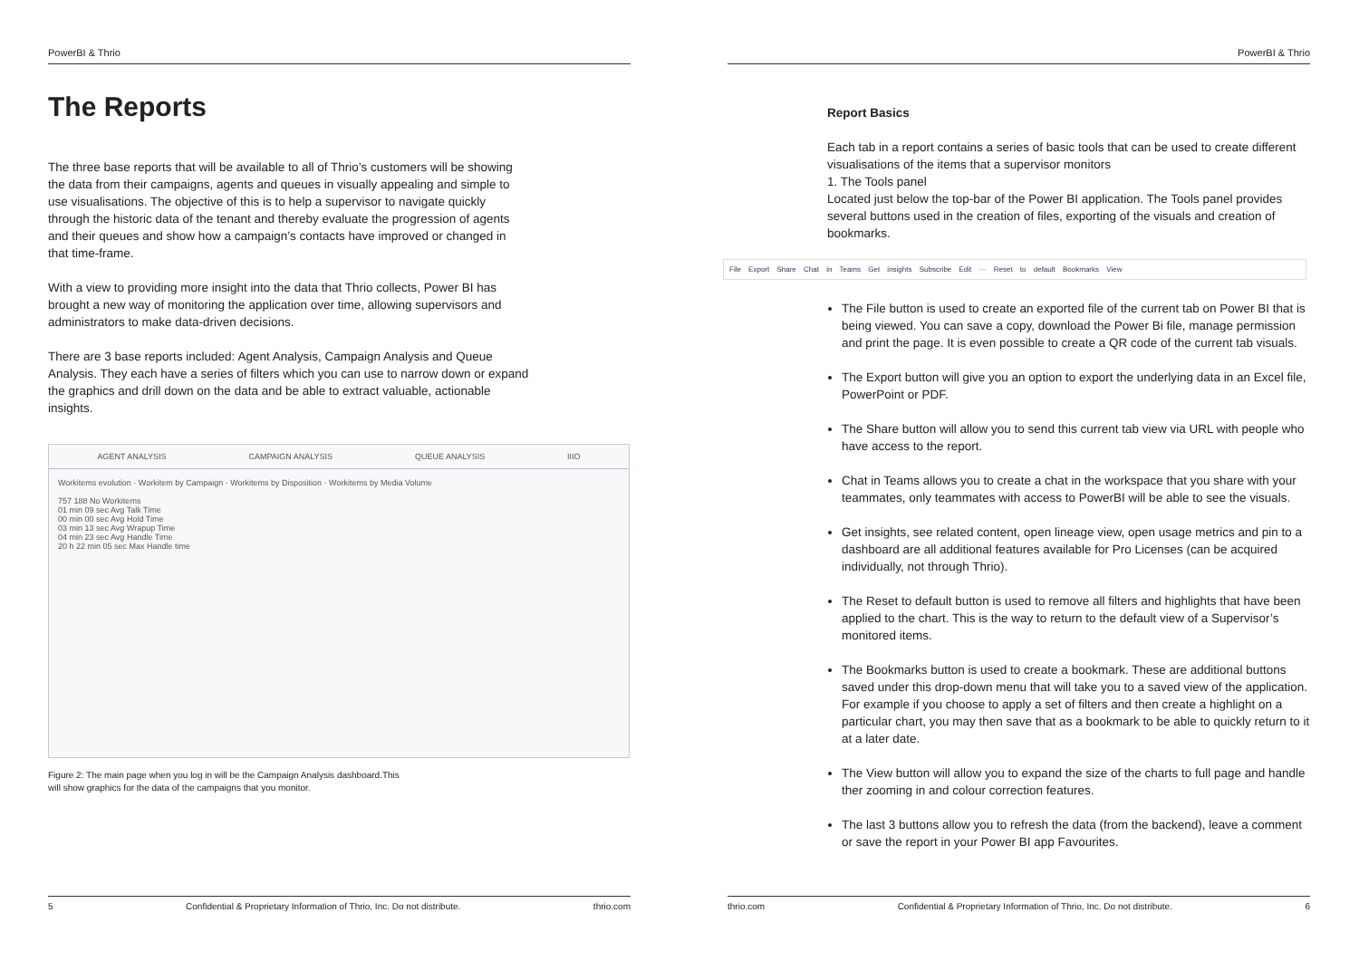PowerBI & Thrio
The Reports
The three base reports that will be available to all of Thrio’s customers will be showing the data from their campaigns, agents and queues in visually appealing and simple to use visualisations. The objective of this is to help a supervisor to navigate quickly through the historic data of the tenant and thereby evaluate the progression of agents and their queues and show how a campaign’s contacts have improved or changed in that time-frame.
With a view to providing more insight into the data that Thrio collects, Power BI has brought a new way of monitoring the application over time, allowing supervisors and administrators to make data-driven decisions.
There are 3 base reports included: Agent Analysis, Campaign Analysis and Queue Analysis. They each have a series of filters which you can use to narrow down or expand the graphics and drill down on the data and be able to extract valuable, actionable insights.
AGENT ANALYSIS CAMPAIGN ANALYSIS QUEUE ANALYSIS IIIO
Workitems evolution · Workitem by Campaign · Workitems by Disposition · Workitems by Media Volume
757 188 No Workitems
01 min 09 sec Avg Talk Time
00 min 00 sec Avg Hold Time
03 min 13 sec Avg Wrapup Time
04 min 23 sec Avg Handle Time
20 h 22 min 05 sec Max Handle time
Figure 2: The main page when you log in will be the Campaign Analysis dashboard.This
will show graphics for the data of the campaigns that you monitor.
5 Confidential & Proprietary Information of Thrio, Inc. Do not distribute. thrio.com
PowerBI & Thrio
Report Basics
Each tab in a report contains a series of basic tools that can be used to create different visualisations of the items that a supervisor monitors
1. The Tools panel
Located just below the top-bar of the Power BI application. The Tools panel provides several buttons used in the creation of files, exporting of the visuals and creation of bookmarks.
File Export Share Chat in Teams Get insights Subscribe Edit ··· Reset to default Bookmarks View
The File button is used to create an exported file of the current tab on Power BI that is being viewed. You can save a copy, download the Power Bi file, manage permission and print the page. It is even possible to create a QR code of the current tab visuals.
The Export button will give you an option to export the underlying data in an Excel file, PowerPoint or PDF.
The Share button will allow you to send this current tab view via URL with people who have access to the report.
Chat in Teams allows you to create a chat in the workspace that you share with your teammates, only teammates with access to PowerBI will be able to see the visuals.
Get insights, see related content, open lineage view, open usage metrics and pin to a dashboard are all additional features available for Pro Licenses (can be acquired individually, not through Thrio).
The Reset to default button is used to remove all filters and highlights that have been applied to the chart. This is the way to return to the default view of a Supervisor’s monitored items.
The Bookmarks button is used to create a bookmark. These are additional buttons saved under this drop-down menu that will take you to a saved view of the application. For example if you choose to apply a set of filters and then create a highlight on a particular chart, you may then save that as a bookmark to be able to quickly return to it at a later date.
The View button will allow you to expand the size of the charts to full page and handle ther zooming in and colour correction features.
The last 3 buttons allow you to refresh the data (from the backend), leave a comment or save the report in your Power BI app Favourites.
thrio.com Confidential & Proprietary Information of Thrio, Inc. Do not distribute. 6